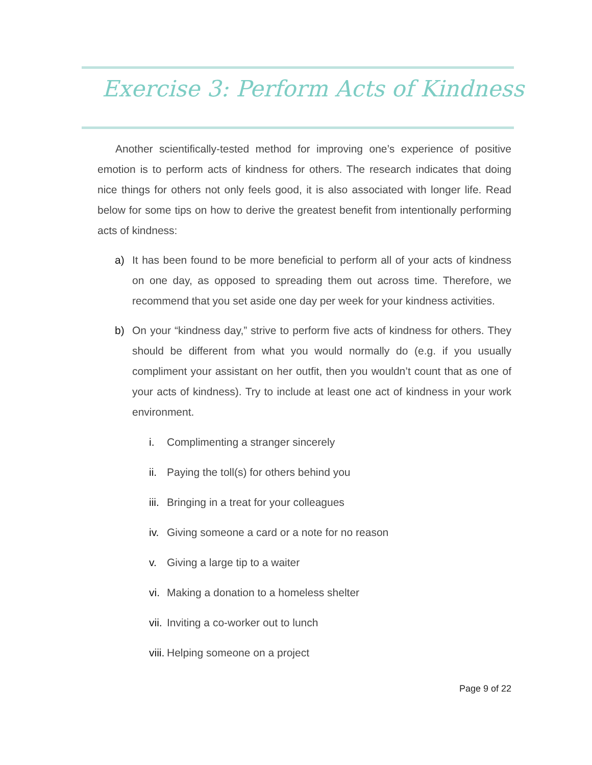Exercise 3: Perform Acts of Kindness
Another scientifically-tested method for improving one’s experience of positive emotion is to perform acts of kindness for others. The research indicates that doing nice things for others not only feels good, it is also associated with longer life. Read below for some tips on how to derive the greatest benefit from intentionally performing acts of kindness:
a) It has been found to be more beneficial to perform all of your acts of kindness on one day, as opposed to spreading them out across time. Therefore, we recommend that you set aside one day per week for your kindness activities.
b) On your “kindness day,” strive to perform five acts of kindness for others. They should be different from what you would normally do (e.g. if you usually compliment your assistant on her outfit, then you wouldn’t count that as one of your acts of kindness). Try to include at least one act of kindness in your work environment.
i. Complimenting a stranger sincerely
ii. Paying the toll(s) for others behind you
iii. Bringing in a treat for your colleagues
iv. Giving someone a card or a note for no reason
v. Giving a large tip to a waiter
vi. Making a donation to a homeless shelter
vii. Inviting a co-worker out to lunch
viii. Helping someone on a project
Page 9 of 22